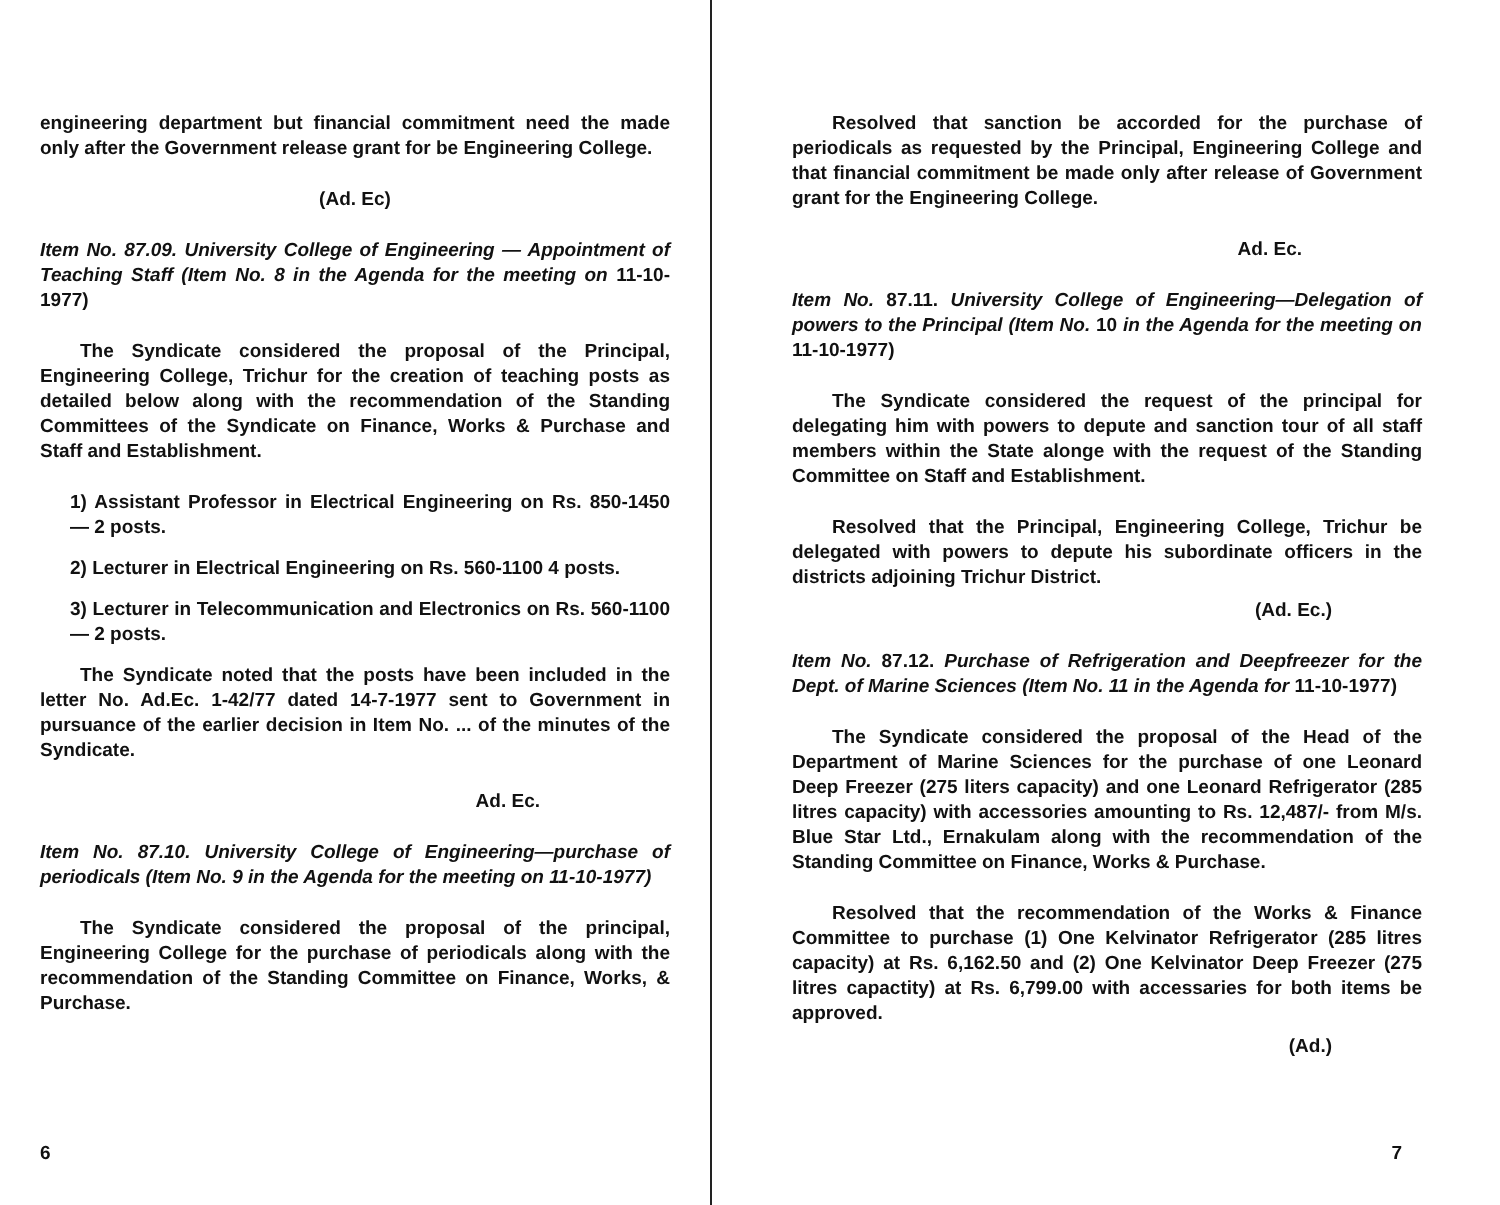engineering department but financial commitment need the made only after the Government release grant for be Engineering College.
(Ad. Ec)
Item No. 87.09. University College of Engineering — Appointment of Teaching Staff (Item No. 8 in the Agenda for the meeting on 11-10-1977)
The Syndicate considered the proposal of the Principal, Engineering College, Trichur for the creation of teaching posts as detailed below along with the recommendation of the Standing Committees of the Syndicate on Finance, Works & Purchase and Staff and Establishment.
1) Assistant Professor in Electrical Engineering on Rs. 850-1450 — 2 posts.
2) Lecturer in Electrical Engineering on Rs. 560-1100 4 posts.
3) Lecturer in Telecommunication and Electronics on Rs. 560-1100 — 2 posts.
The Syndicate noted that the posts have been included in the letter No. Ad.Ec. 1-42/77 dated 14-7-1977 sent to Government in pursuance of the earlier decision in Item No. ... of the minutes of the Syndicate.
Ad. Ec.
Item No. 87.10. University College of Engineering—purchase of periodicals (Item No. 9 in the Agenda for the meeting on 11-10-1977)
The Syndicate considered the proposal of the principal, Engineering College for the purchase of periodicals along with the recommendation of the Standing Committee on Finance, Works, & Purchase.
6
Resolved that sanction be accorded for the purchase of periodicals as requested by the Principal, Engineering College and that financial commitment be made only after release of Government grant for the Engineering College.
Ad. Ec.
Item No. 87.11. University College of Engineering—Delegation of powers to the Principal (Item No. 10 in the Agenda for the meeting on 11-10-1977)
The Syndicate considered the request of the principal for delegating him with powers to depute and sanction tour of all staff members within the State alonge with the request of the Standing Committee on Staff and Establishment.
Resolved that the Principal, Engineering College, Trichur be delegated with powers to depute his subordinate officers in the districts adjoining Trichur District.
(Ad. Ec.)
Item No. 87.12. Purchase of Refrigeration and Deepfreezer for the Dept. of Marine Sciences (Item No. 11 in the Agenda for 11-10-1977)
The Syndicate considered the proposal of the Head of the Department of Marine Sciences for the purchase of one Leonard Deep Freezer (275 liters capacity) and one Leonard Refrigerator (285 litres capacity) with accessories amounting to Rs. 12,487/- from M/s. Blue Star Ltd., Ernakulam along with the recommendation of the Standing Committee on Finance, Works & Purchase.
Resolved that the recommendation of the Works & Finance Committee to purchase (1) One Kelvinator Refrigerator (285 litres capacity) at Rs. 6,162.50 and (2) One Kelvinator Deep Freezer (275 litres capactity) at Rs. 6,799.00 with accessaries for both items be approved.
(Ad.)
7